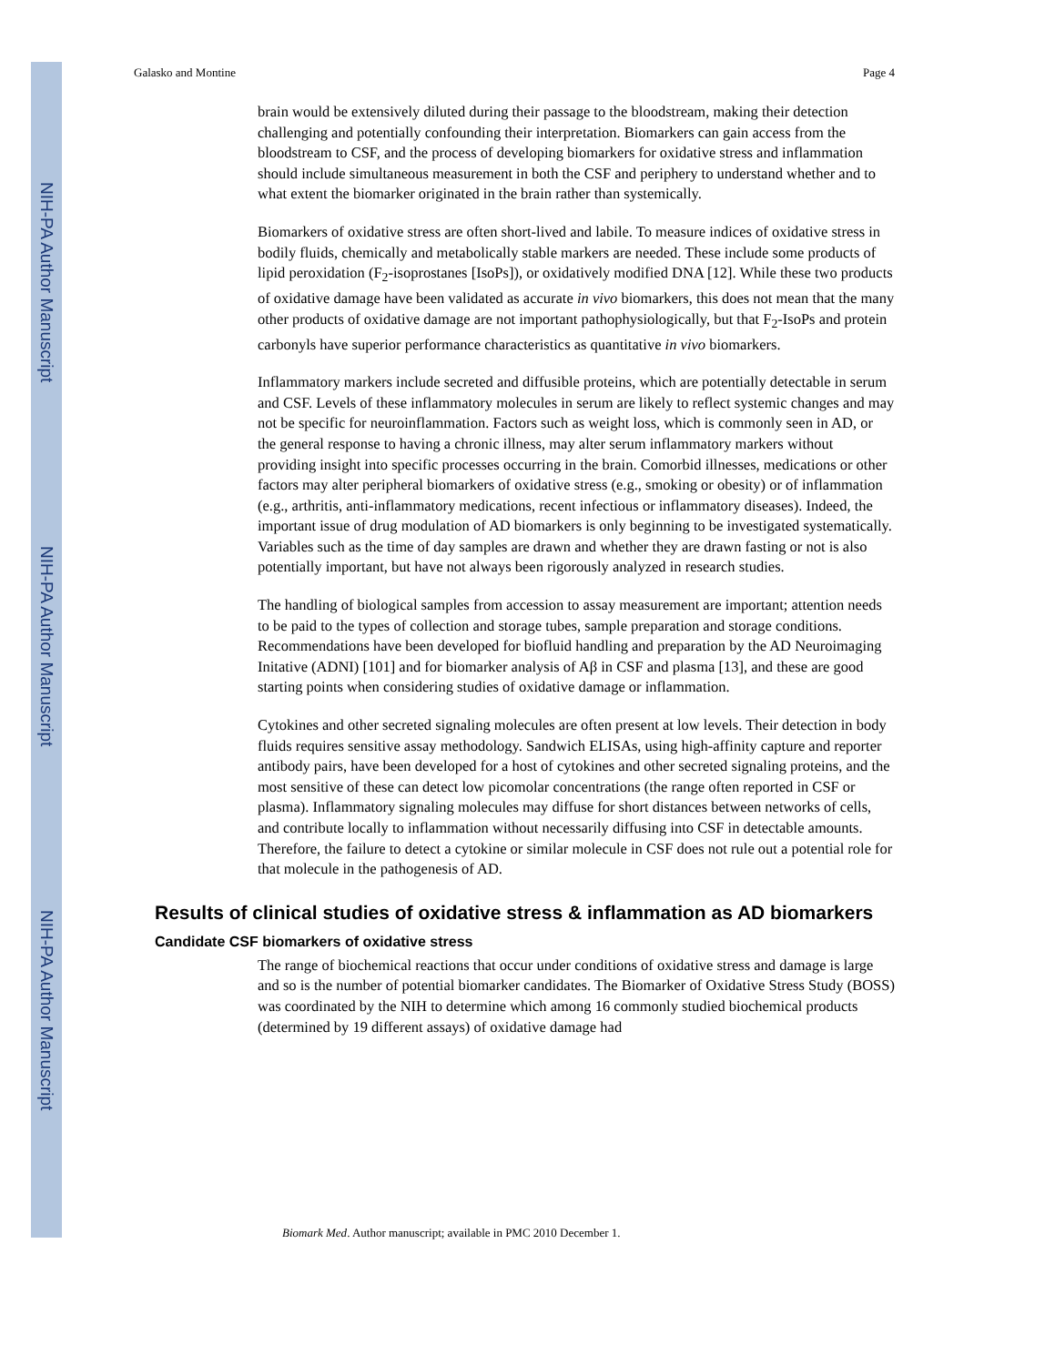NIH-PA Author Manuscript
NIH-PA Author Manuscript
NIH-PA Author Manuscript
Galasko and Montine Page 4
brain would be extensively diluted during their passage to the bloodstream, making their detection challenging and potentially confounding their interpretation. Biomarkers can gain access from the bloodstream to CSF, and the process of developing biomarkers for oxidative stress and inflammation should include simultaneous measurement in both the CSF and periphery to understand whether and to what extent the biomarker originated in the brain rather than systemically.
Biomarkers of oxidative stress are often short-lived and labile. To measure indices of oxidative stress in bodily fluids, chemically and metabolically stable markers are needed. These include some products of lipid peroxidation (F<sub>2</sub>-isoprostanes [IsoPs]), or oxidatively modified DNA [12]. While these two products of oxidative damage have been validated as accurate in vivo biomarkers, this does not mean that the many other products of oxidative damage are not important pathophysiologically, but that F<sub>2</sub>-IsoPs and protein carbonyls have superior performance characteristics as quantitative in vivo biomarkers.
Inflammatory markers include secreted and diffusible proteins, which are potentially detectable in serum and CSF. Levels of these inflammatory molecules in serum are likely to reflect systemic changes and may not be specific for neuroinflammation. Factors such as weight loss, which is commonly seen in AD, or the general response to having a chronic illness, may alter serum inflammatory markers without providing insight into specific processes occurring in the brain. Comorbid illnesses, medications or other factors may alter peripheral biomarkers of oxidative stress (e.g., smoking or obesity) or of inflammation (e.g., arthritis, anti-inflammatory medications, recent infectious or inflammatory diseases). Indeed, the important issue of drug modulation of AD biomarkers is only beginning to be investigated systematically. Variables such as the time of day samples are drawn and whether they are drawn fasting or not is also potentially important, but have not always been rigorously analyzed in research studies.
The handling of biological samples from accession to assay measurement are important; attention needs to be paid to the types of collection and storage tubes, sample preparation and storage conditions. Recommendations have been developed for biofluid handling and preparation by the AD Neuroimaging Initative (ADNI) [101] and for biomarker analysis of Aβ in CSF and plasma [13], and these are good starting points when considering studies of oxidative damage or inflammation.
Cytokines and other secreted signaling molecules are often present at low levels. Their detection in body fluids requires sensitive assay methodology. Sandwich ELISAs, using high-affinity capture and reporter antibody pairs, have been developed for a host of cytokines and other secreted signaling proteins, and the most sensitive of these can detect low picomolar concentrations (the range often reported in CSF or plasma). Inflammatory signaling molecules may diffuse for short distances between networks of cells, and contribute locally to inflammation without necessarily diffusing into CSF in detectable amounts. Therefore, the failure to detect a cytokine or similar molecule in CSF does not rule out a potential role for that molecule in the pathogenesis of AD.
Results of clinical studies of oxidative stress & inflammation as AD biomarkers
Candidate CSF biomarkers of oxidative stress
The range of biochemical reactions that occur under conditions of oxidative stress and damage is large and so is the number of potential biomarker candidates. The Biomarker of Oxidative Stress Study (BOSS) was coordinated by the NIH to determine which among 16 commonly studied biochemical products (determined by 19 different assays) of oxidative damage had
Biomark Med. Author manuscript; available in PMC 2010 December 1.